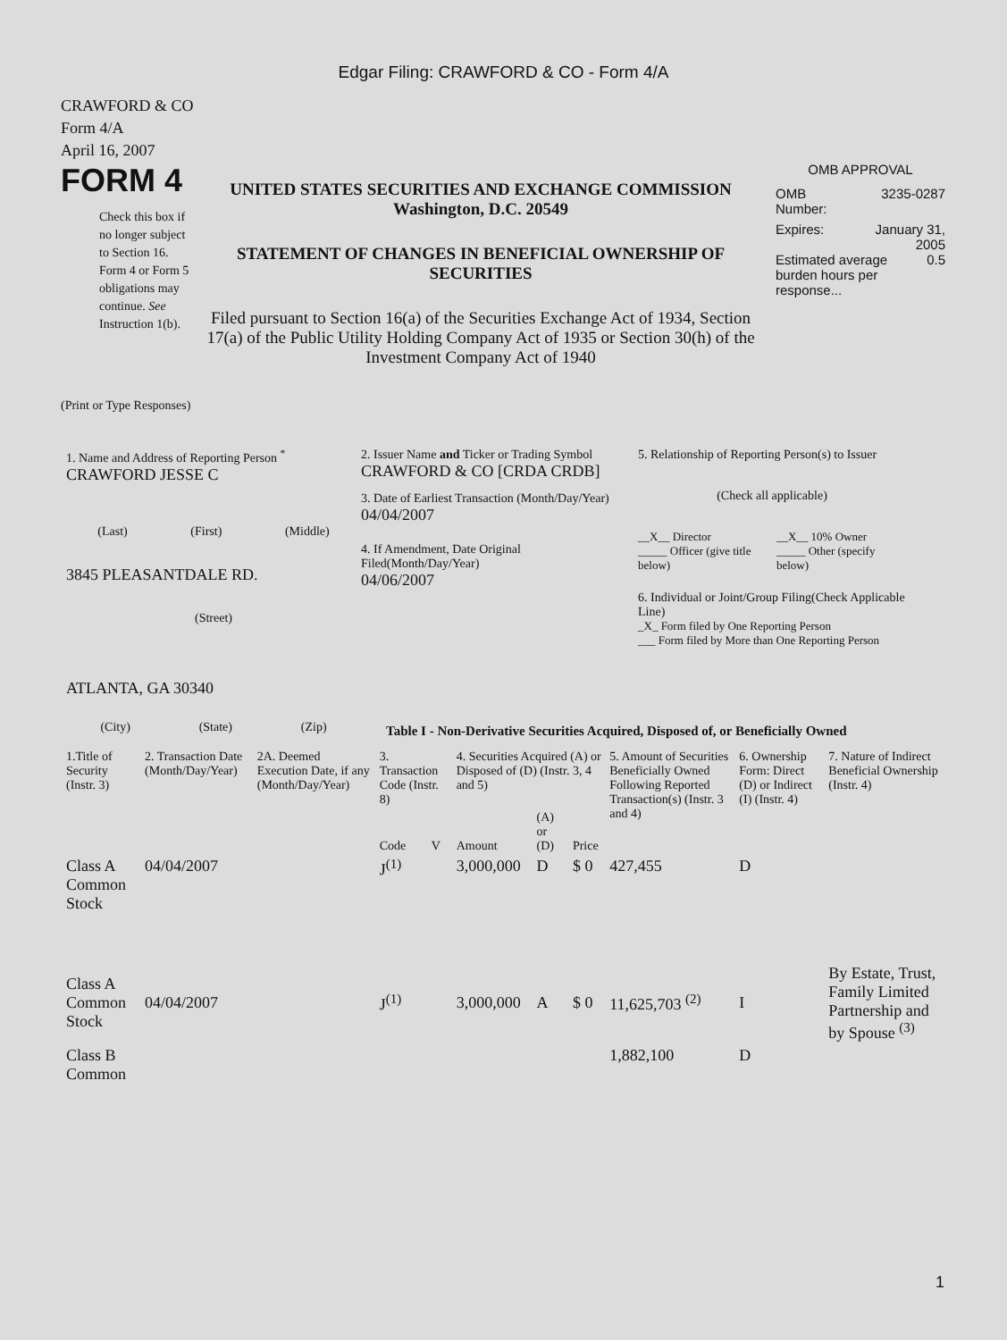Edgar Filing: CRAWFORD & CO - Form 4/A
CRAWFORD & CO
Form 4/A
April 16, 2007
FORM 4
Check this box if no longer subject to Section 16. Form 4 or Form 5 obligations may continue. See Instruction 1(b).
UNITED STATES SECURITIES AND EXCHANGE COMMISSION
Washington, D.C. 20549
STATEMENT OF CHANGES IN BENEFICIAL OWNERSHIP OF SECURITIES
Filed pursuant to Section 16(a) of the Securities Exchange Act of 1934, Section 17(a) of the Public Utility Holding Company Act of 1935 or Section 30(h) of the Investment Company Act of 1940
OMB APPROVAL
OMB
Number: 3235-0287
Expires: January 31,
2005
Estimated average burden hours per response... 0.5
(Print or Type Responses)
1. Name and Address of Reporting Person <sup>*</sup>
CRAWFORD JESSE C
(Last) (First) (Middle)
3845 PLEASANTDALE RD.
(Street)
ATLANTA, GA 30340
(City) (State) (Zip)
2. Issuer Name and Ticker or Trading Symbol
CRAWFORD & CO [CRDA CRDB]
3. Date of Earliest Transaction (Month/Day/Year)
04/04/2007
4. If Amendment, Date Original Filed(Month/Day/Year)
04/06/2007
5. Relationship of Reporting Person(s) to Issuer
(Check all applicable)
__X__ Director
_____ Officer (give title below) __X__ 10% Owner
_____ Other (specify below)
6. Individual or Joint/Group Filing(Check Applicable Line)
_X_ Form filed by One Reporting Person
___ Form filed by More than One Reporting Person
Table I - Non-Derivative Securities Acquired, Disposed of, or Beneficially Owned
| 1.Title of Security (Instr. 3) | 2. Transaction Date (Month/Day/Year) | 2A. Deemed Execution Date, if any (Month/Day/Year) | 3. Transaction Code (Instr. 8) | | 4. Securities Acquired (A) or Disposed of (D) (Instr. 3, 4 and 5) | | | 5. Amount of Securities Beneficially Owned Following Reported Transaction(s) (Instr. 3 and 4) | 6. Ownership Form: Direct (D) or Indirect (I) (Instr. 4) | 7. Nature of Indirect Beneficial Ownership (Instr. 4) |
| --- | --- | --- | --- | --- | --- | --- | --- | --- | --- | --- |
| | | | Code | V | Amount | (A) or (D) | Price | | | |
| Class A Common Stock | 04/04/2007 | | J<sup>(1)</sup> | | 3,000,000 | D | $ 0 | 427,455 | D | |
| Class A Common Stock | 04/04/2007 | | J<sup>(1)</sup> | | 3,000,000 | A | $ 0 | 11,625,703 <sup>(2)</sup> | I | By Estate, Trust, Family Limited Partnership and by Spouse <sup>(3)</sup> |
| Class B Common | | | | | | | | 1,882,100 | D | |
1